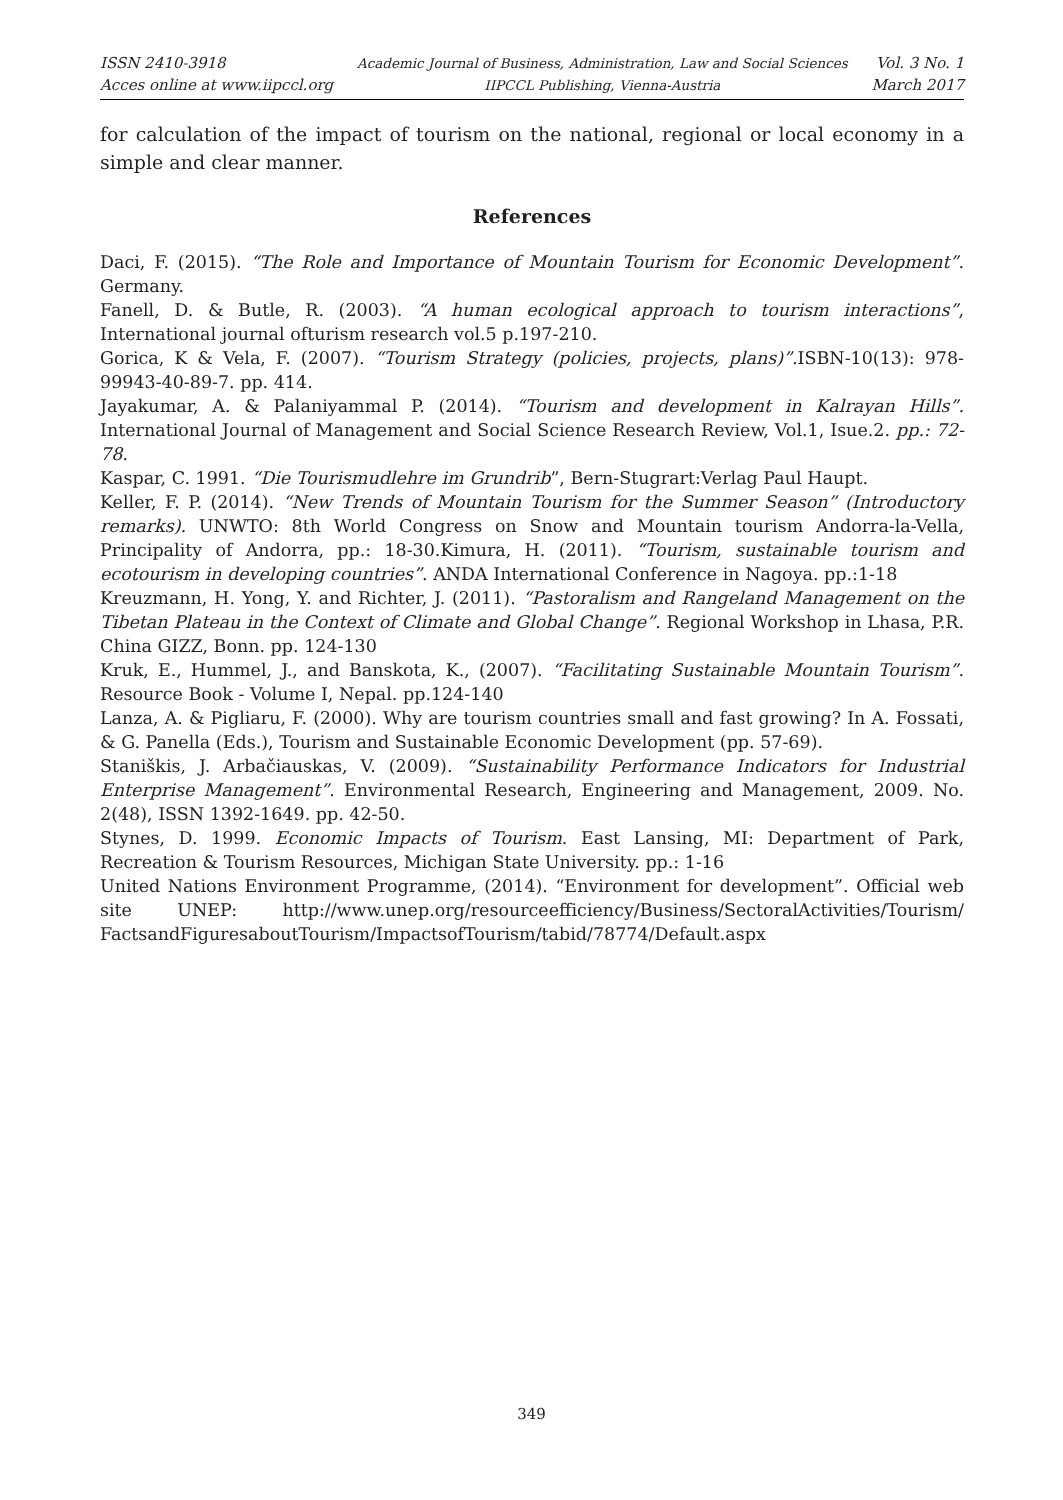ISSN 2410-3918
Acces online at www.iipccl.org
Academic Journal of Business, Administration, Law and Social Sciences
IIPCCL Publishing, Vienna-Austria
Vol. 3 No. 1
March 2017
for calculation of the impact of tourism on the national, regional or local economy in a simple and clear manner.
References
Daci, F. (2015). “The Role and Importance of Mountain Tourism for Economic Development”. Germany.
Fanell, D. & Butle, R. (2003). “A human ecological approach to tourism interactions”, International journal ofturism research vol.5 p.197-210.
Gorica, K & Vela, F. (2007). “Tourism Strategy (policies, projects, plans)”. ISBN-10(13): 978-99943-40-89-7. pp. 414.
Jayakumar, A. & Palaniyammal P. (2014). “Tourism and development in Kalrayan Hills”. International Journal of Management and Social Science Research Review, Vol.1, Isue.2. pp.: 72-78.
Kaspar, C. 1991. “Die Tourismudlehre im Grundrib”, Bern-Stugrart:Verlag Paul Haupt.
Keller, F. P. (2014). “New Trends of Mountain Tourism for the Summer Season” (Introductory remarks). UNWTO: 8th World Congress on Snow and Mountain tourism Andorra-la-Vella, Principality of Andorra, pp.: 18-30.Kimura, H. (2011). “Tourism, sustainable tourism and ecotourism in developing countries”. ANDA International Conference in Nagoya. pp.:1-18
Kreuzmann, H. Yong, Y. and Richter, J. (2011). “Pastoralism and Rangeland Management on the Tibetan Plateau in the Context of Climate and Global Change”. Regional Workshop in Lhasa, P.R. China GIZZ, Bonn. pp. 124-130
Kruk, E., Hummel, J., and Banskota, K., (2007). “Facilitating Sustainable Mountain Tourism”. Resource Book - Volume I, Nepal. pp.124-140
Lanza, A. & Pigliaru, F. (2000). Why are tourism countries small and fast growing? In A. Fossati, & G. Panella (Eds.), Tourism and Sustainable Economic Development (pp. 57-69).
Staniškis, J. Arbačiauskas, V. (2009). “Sustainability Performance Indicators for Industrial Enterprise Management”. Environmental Research, Engineering and Management, 2009. No. 2(48), ISSN 1392-1649. pp. 42-50.
Stynes, D. 1999. Economic Impacts of Tourism. East Lansing, MI: Department of Park, Recreation & Tourism Resources, Michigan State University. pp.: 1-16
United Nations Environment Programme, (2014). “Environment for development”. Official web site UNEP: http://www.unep.org/resourceefficiency/Business/SectoralActivities/Tourism/ FactsandFiguresaboutTourism/ImpactsofTourism/tabid/78774/Default.aspx
349